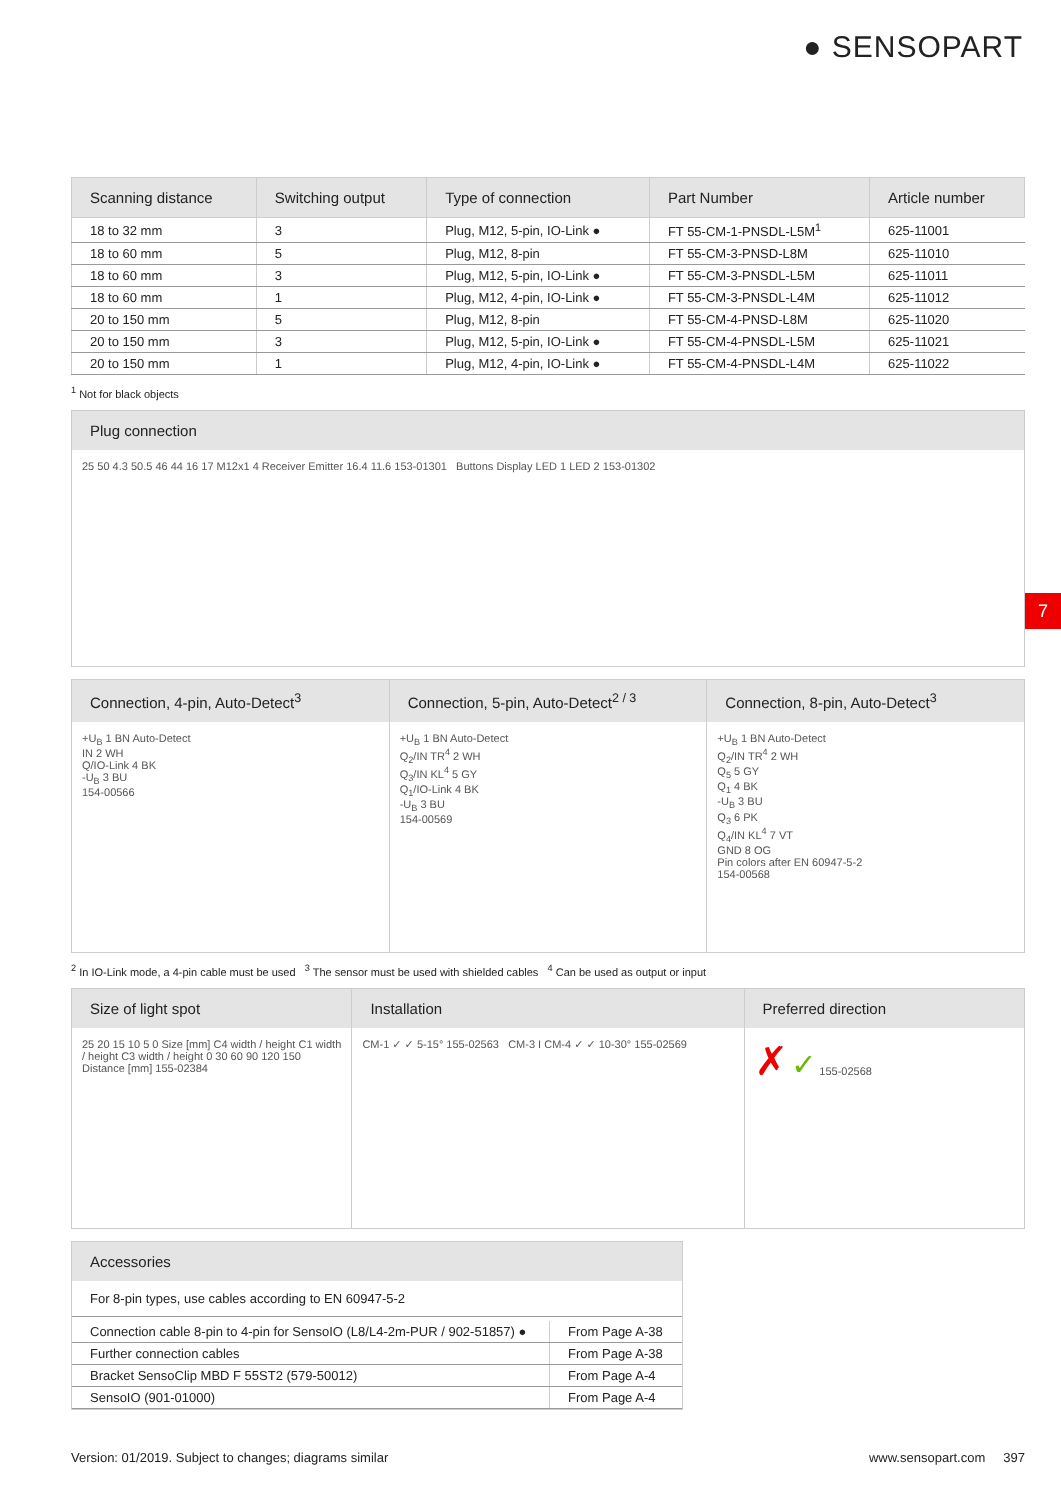● SENSOPART
7
| Scanning distance | Switching output | Type of connection | Part Number | Article number |
| --- | --- | --- | --- | --- |
| 18 to 32 mm | 3 | Plug, M12, 5-pin, IO-Link ● | FT 55-CM-1-PNSDL-L5M<sup>1</sup> | 625-11001 |
| 18 to 60 mm | 5 | Plug, M12, 8-pin | FT 55-CM-3-PNSD-L8M | 625-11010 |
| 18 to 60 mm | 3 | Plug, M12, 5-pin, IO-Link ● | FT 55-CM-3-PNSDL-L5M | 625-11011 |
| 18 to 60 mm | 1 | Plug, M12, 4-pin, IO-Link ● | FT 55-CM-3-PNSDL-L4M | 625-11012 |
| 20 to 150 mm | 5 | Plug, M12, 8-pin | FT 55-CM-4-PNSD-L8M | 625-11020 |
| 20 to 150 mm | 3 | Plug, M12, 5-pin, IO-Link ● | FT 55-CM-4-PNSDL-L5M | 625-11021 |
| 20 to 150 mm | 1 | Plug, M12, 4-pin, IO-Link ● | FT 55-CM-4-PNSDL-L4M | 625-11022 |
<sup>1</sup> Not for black objects
Plug connection
25 50 4.3 50.5 46 44 16 17 M12x1 4 Receiver Emitter 16.4 11.6 153-01301 Buttons Display LED 1 LED 2 153-01302
Connection, 4-pin, Auto-Detect<sup>3</sup>
+U<sub>B</sub> 1 BN Auto-Detect
IN 2 WH
Q/IO-Link 4 BK
-U<sub>B</sub> 3 BU
154-00566
Connection, 5-pin, Auto-Detect<sup>2 / 3</sup>
+U<sub>B</sub> 1 BN Auto-Detect
Q<sub>2</sub>/IN TR<sup>4</sup> 2 WH
Q<sub>3</sub>/IN KL<sup>4</sup> 5 GY
Q<sub>1</sub>/IO-Link 4 BK
-U<sub>B</sub> 3 BU
154-00569
Connection, 8-pin, Auto-Detect<sup>3</sup>
+U<sub>B</sub> 1 BN Auto-Detect
Q<sub>2</sub>/IN TR<sup>4</sup> 2 WH
Q<sub>5</sub> 5 GY
Q<sub>1</sub> 4 BK
-U<sub>B</sub> 3 BU
Q<sub>3</sub> 6 PK
Q<sub>4</sub>/IN KL<sup>4</sup> 7 VT
GND 8 OG
Pin colors after EN 60947-5-2
154-00568
<sup>2</sup> In IO-Link mode, a 4-pin cable must be used <sup>3</sup> The sensor must be used with shielded cables <sup>4</sup> Can be used as output or input
Size of light spot
25 20 15 10 5 0 Size [mm] C4 width / height C1 width / height C3 width / height 0 30 60 90 120 150 Distance [mm] 155-02384
Installation
CM-1 ✓ ✓ 5-15° 155-02563 CM-3 I CM-4 ✓ ✓ 10-30° 155-02569
Preferred direction
✗ ✓ 155-02568
Accessories
For 8-pin types, use cables according to EN 60947-5-2
| Connection cable 8-pin to 4-pin for SensoIO (L8/L4-2m-PUR / 902-51857) ● | From Page A-38 |
| Further connection cables | From Page A-38 |
| Bracket SensoClip MBD F 55ST2 (579-50012) | From Page A-4 |
| SensoIO (901-01000) | From Page A-4 |
Version: 01/2019. Subject to changes; diagrams similar
www.sensopart.com 397